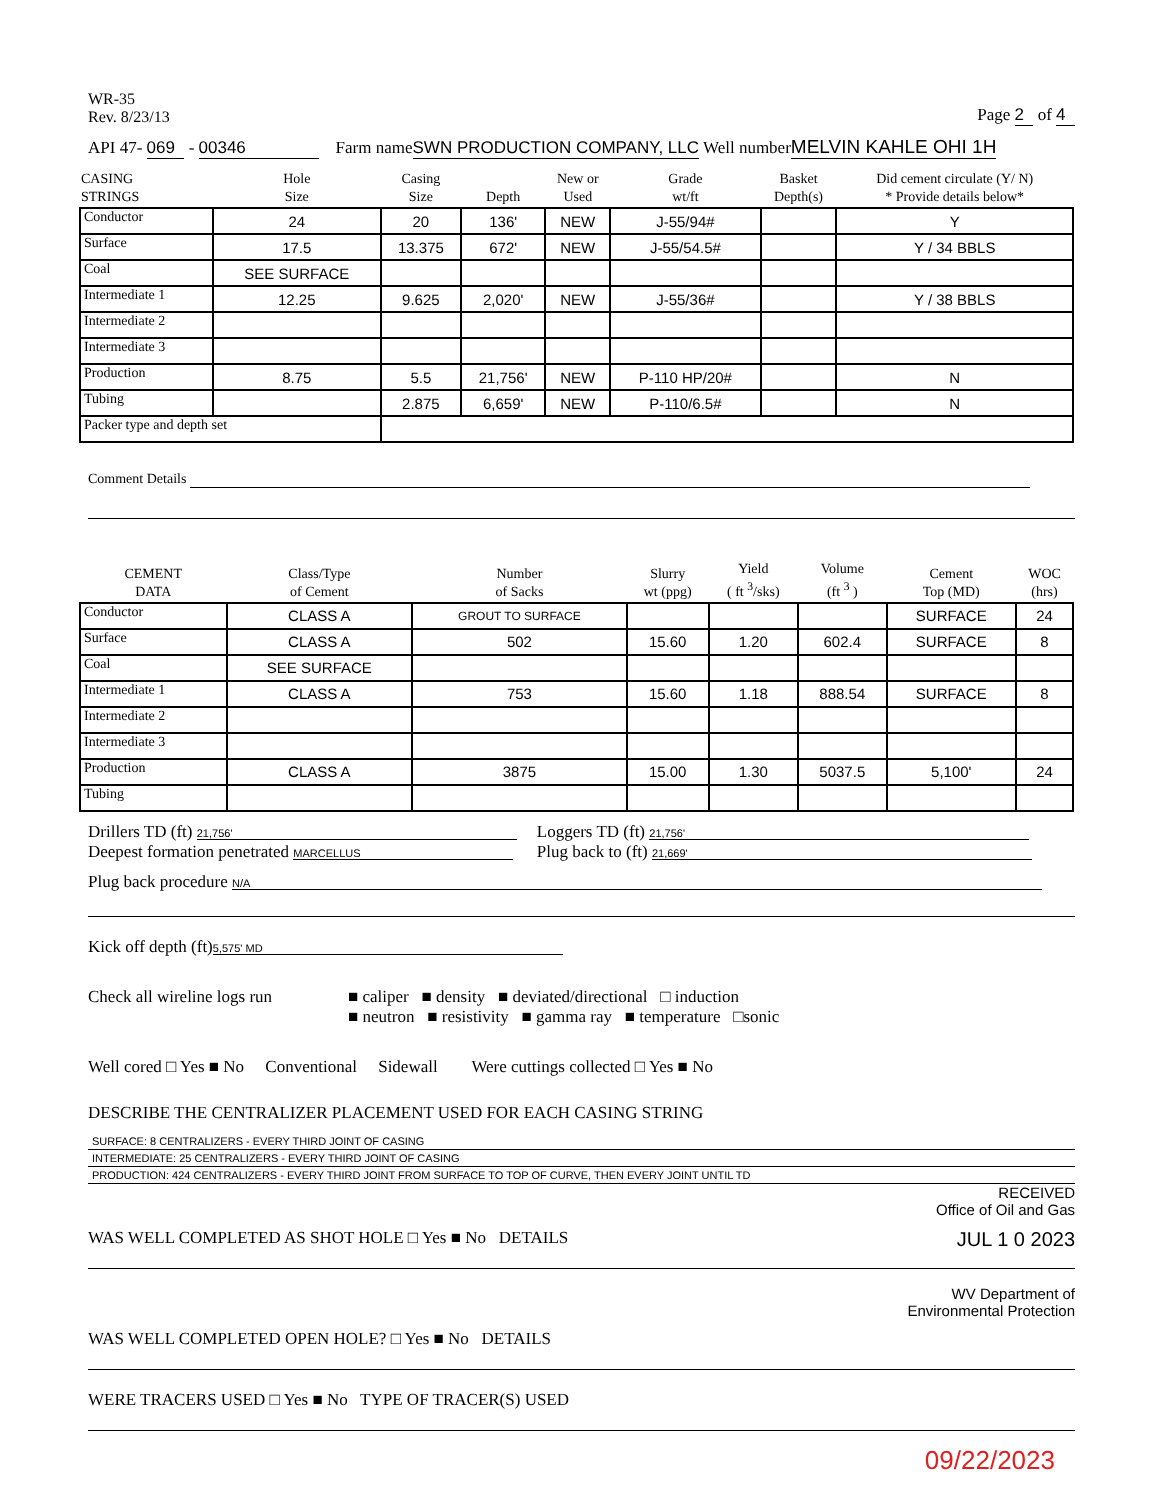WR-35
Rev. 8/23/13
Page 2 of 4
API 47- 069 - 00346 Farm nameSWN PRODUCTION COMPANY, LLC Well numberMELVIN KAHLE OHI 1H
| CASING STRINGS | Hole Size | Casing Size | Depth | New or Used | Grade wt/ft | Basket Depth(s) | Did cement circulate (Y/ N) * Provide details below* |
| --- | --- | --- | --- | --- | --- | --- | --- |
| Conductor | 24 | 20 | 136' | NEW | J-55/94# | | Y |
| Surface | 17.5 | 13.375 | 672' | NEW | J-55/54.5# | | Y / 34 BBLS |
| Coal | SEE SURFACE | | | | | | |
| Intermediate 1 | 12.25 | 9.625 | 2,020' | NEW | J-55/36# | | Y / 38 BBLS |
| Intermediate 2 | | | | | | | |
| Intermediate 3 | | | | | | | |
| Production | 8.75 | 5.5 | 21,756' | NEW | P-110 HP/20# | | N |
| Tubing | | 2.875 | 6,659' | NEW | P-110/6.5# | | N |
| Packer type and depth set | | | | | | | |
Comment Details
| CEMENT DATA | Class/Type of Cement | Number of Sacks | Slurry wt (ppg) | Yield ( ft <sup>3</sup>/sks) | Volume (ft <sup>3</sup> ) | Cement Top (MD) | WOC (hrs) |
| --- | --- | --- | --- | --- | --- | --- | --- |
| Conductor | CLASS A | GROUT TO SURFACE | | | | SURFACE | 24 |
| Surface | CLASS A | 502 | 15.60 | 1.20 | 602.4 | SURFACE | 8 |
| Coal | SEE SURFACE | | | | | | |
| Intermediate 1 | CLASS A | 753 | 15.60 | 1.18 | 888.54 | SURFACE | 8 |
| Intermediate 2 | | | | | | | |
| Intermediate 3 | | | | | | | |
| Production | CLASS A | 3875 | 15.00 | 1.30 | 5037.5 | 5,100' | 24 |
| Tubing | | | | | | | |
Drillers TD (ft) 21,756'
Deepest formation penetrated MARCELLUS
Loggers TD (ft) 21,756'
Plug back to (ft) 21,669'
Plug back procedure N/A
Kick off depth (ft) 5,575' MD
Check all wireline logs run
■ caliper ■ density ■ deviated/directional □ induction
■ neutron ■ resistivity ■ gamma ray ■ temperature □sonic
Well cored □ Yes ■ No Conventional Sidewall Were cuttings collected □ Yes ■ No
DESCRIBE THE CENTRALIZER PLACEMENT USED FOR EACH CASING STRING
SURFACE: 8 CENTRALIZERS - EVERY THIRD JOINT OF CASING
INTERMEDIATE: 25 CENTRALIZERS - EVERY THIRD JOINT OF CASING
PRODUCTION: 424 CENTRALIZERS - EVERY THIRD JOINT FROM SURFACE TO TOP OF CURVE, THEN EVERY JOINT UNTIL TD
RECEIVED
Office of Oil and Gas
WAS WELL COMPLETED AS SHOT HOLE □ Yes ■ No DETAILS JUL 1 0 2023
WV Department of
Environmental Protection
WAS WELL COMPLETED OPEN HOLE? □ Yes ■ No DETAILS
WERE TRACERS USED □ Yes ■ No TYPE OF TRACER(S) USED
09/22/2023